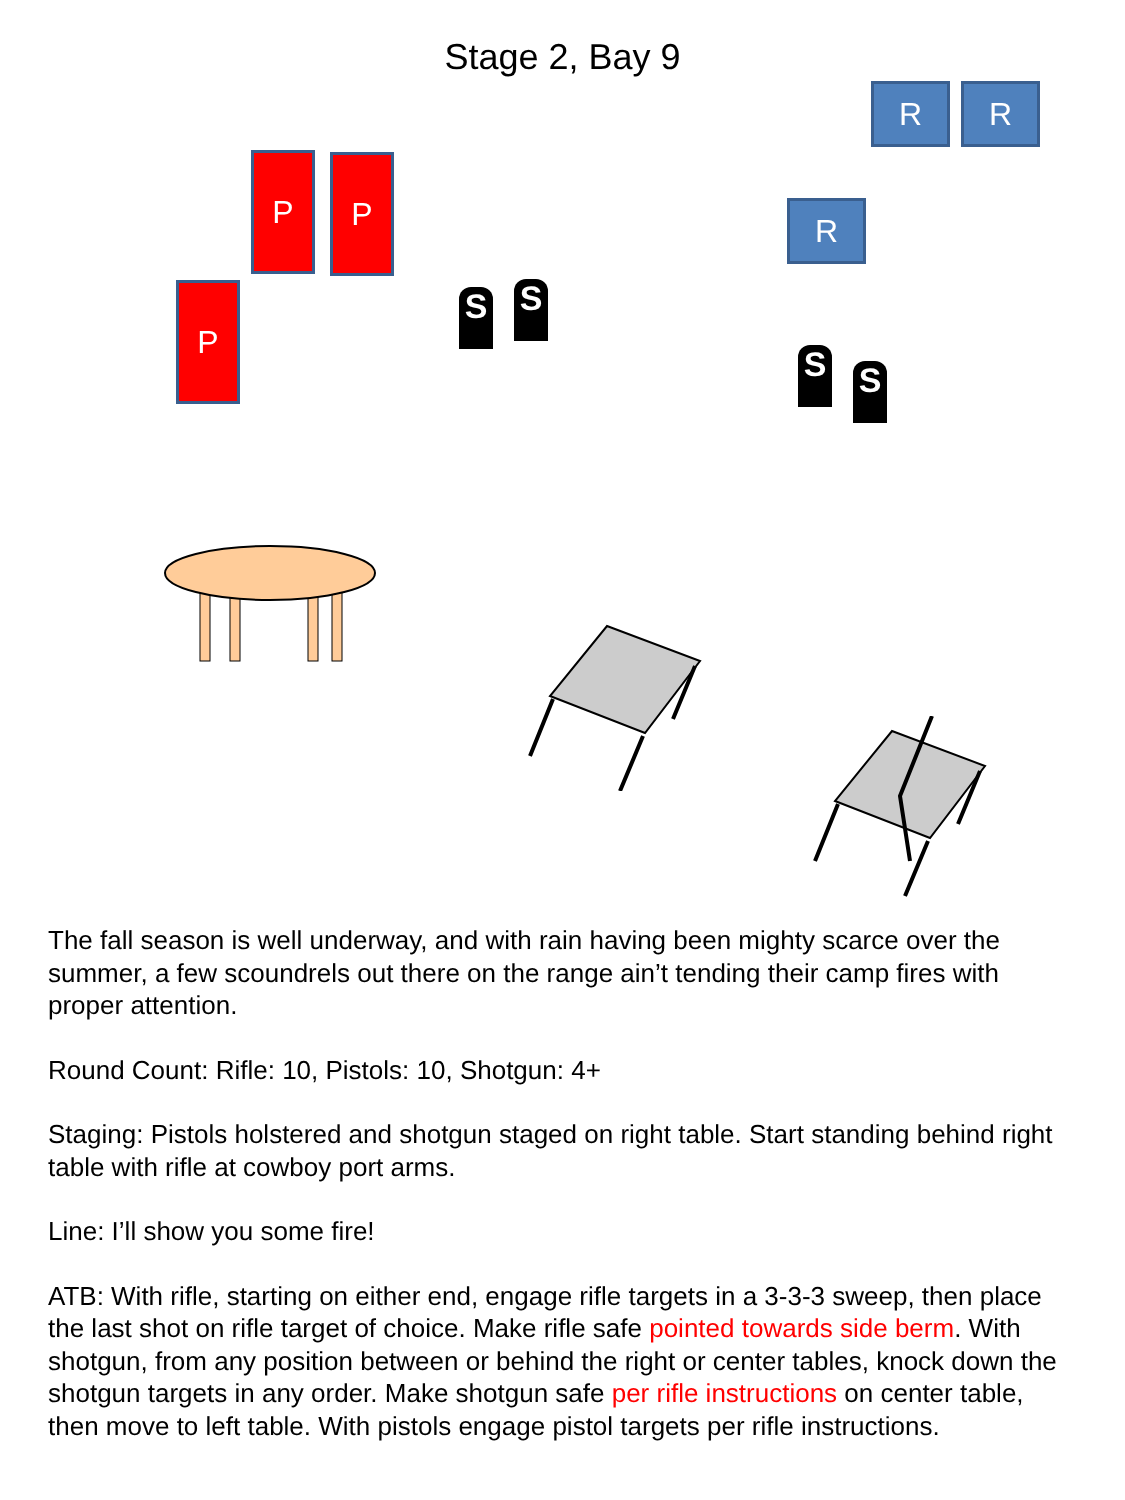Stage 2, Bay 9
R R
R
P P
P S S
S S
The fall season is well underway, and with rain having been mighty scarce over the summer, a few scoundrels out there on the range ain’t tending their camp fires with proper attention.
Round Count: Rifle: 10, Pistols: 10, Shotgun: 4+
Staging: Pistols holstered and shotgun staged on right table. Start standing behind right table with rifle at cowboy port arms.
Line: I’ll show you some fire!
ATB: With rifle, starting on either end, engage rifle targets in a 3-3-3 sweep, then place the last shot on rifle target of choice. Make rifle safe pointed towards side berm. With shotgun, from any position between or behind the right or center tables, knock down the shotgun targets in any order. Make shotgun safe per rifle instructions on center table, then move to left table. With pistols engage pistol targets per rifle instructions.